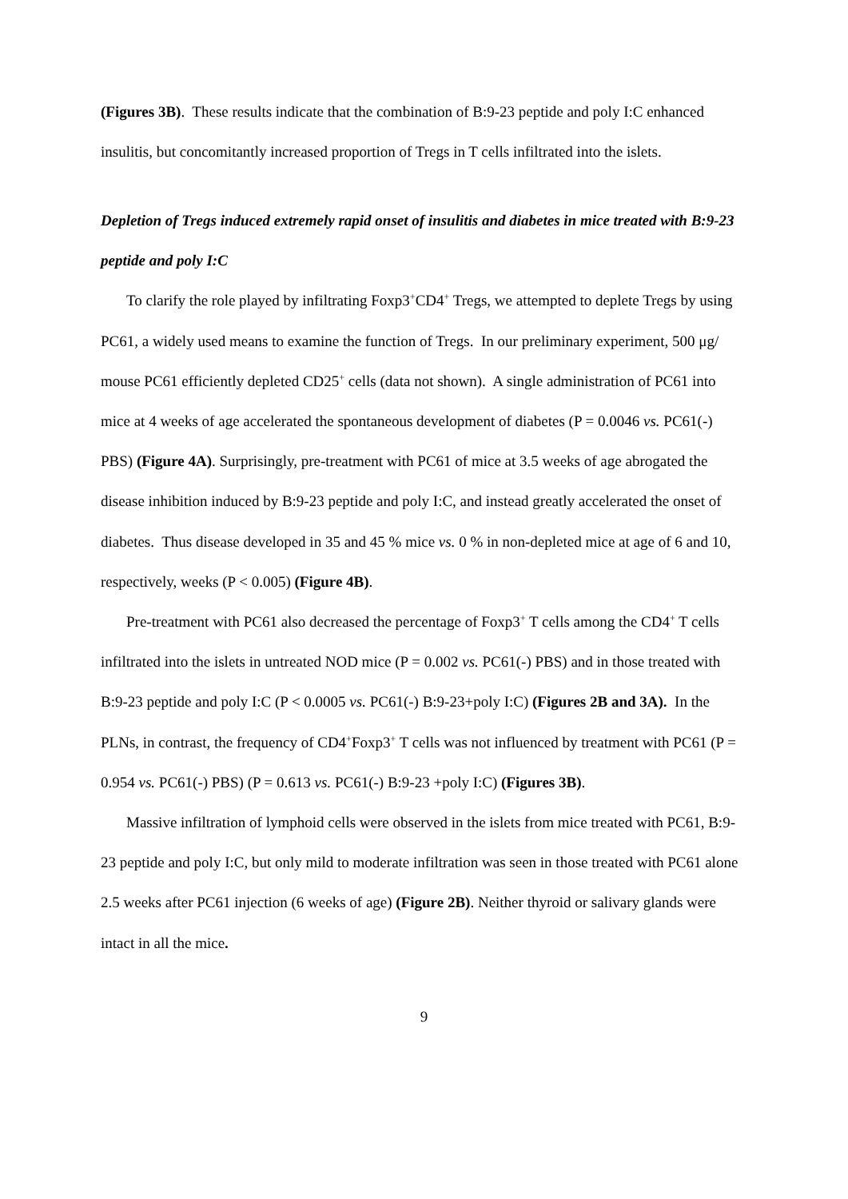(Figures 3B). These results indicate that the combination of B:9-23 peptide and poly I:C enhanced insulitis, but concomitantly increased proportion of Tregs in T cells infiltrated into the islets.
Depletion of Tregs induced extremely rapid onset of insulitis and diabetes in mice treated with B:9-23 peptide and poly I:C
To clarify the role played by infiltrating Foxp3<sup>+</sup>CD4<sup>+</sup> Tregs, we attempted to deplete Tregs by using PC61, a widely used means to examine the function of Tregs. In our preliminary experiment, 500 μg/ mouse PC61 efficiently depleted CD25<sup>+</sup> cells (data not shown). A single administration of PC61 into mice at 4 weeks of age accelerated the spontaneous development of diabetes (P = 0.0046 vs. PC61(-) PBS) (Figure 4A). Surprisingly, pre-treatment with PC61 of mice at 3.5 weeks of age abrogated the disease inhibition induced by B:9-23 peptide and poly I:C, and instead greatly accelerated the onset of diabetes. Thus disease developed in 35 and 45 % mice vs. 0 % in non-depleted mice at age of 6 and 10, respectively, weeks (P < 0.005) (Figure 4B).
Pre-treatment with PC61 also decreased the percentage of Foxp3<sup>+</sup> T cells among the CD4<sup>+</sup> T cells infiltrated into the islets in untreated NOD mice (P = 0.002 vs. PC61(-) PBS) and in those treated with B:9-23 peptide and poly I:C (P < 0.0005 vs. PC61(-) B:9-23+poly I:C) (Figures 2B and 3A). In the PLNs, in contrast, the frequency of CD4<sup>+</sup>Foxp3<sup>+</sup> T cells was not influenced by treatment with PC61 (P = 0.954 vs. PC61(-) PBS) (P = 0.613 vs. PC61(-) B:9-23 +poly I:C) (Figures 3B).
Massive infiltration of lymphoid cells were observed in the islets from mice treated with PC61, B:9-23 peptide and poly I:C, but only mild to moderate infiltration was seen in those treated with PC61 alone 2.5 weeks after PC61 injection (6 weeks of age) (Figure 2B). Neither thyroid or salivary glands were intact in all the mice.
9